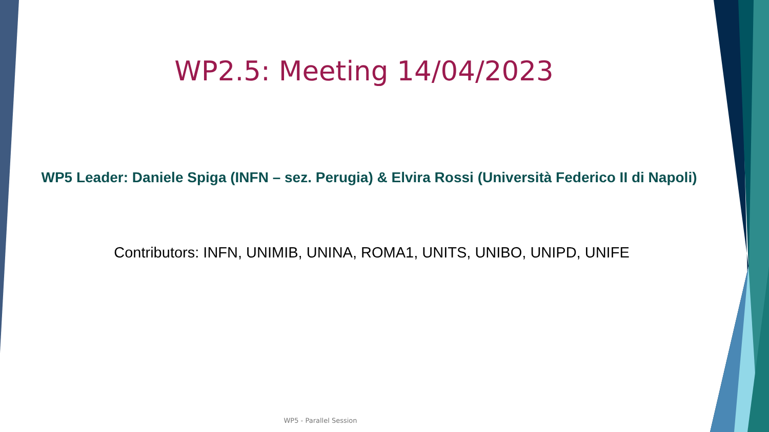WP2.5: Meeting 14/04/2023
WP5 Leader: Daniele Spiga (INFN – sez. Perugia) & Elvira Rossi (Università Federico II di Napoli)
Contributors: INFN, UNIMIB, UNINA, ROMA1, UNITS, UNIBO, UNIPD, UNIFE
WP5 - Parallel Session